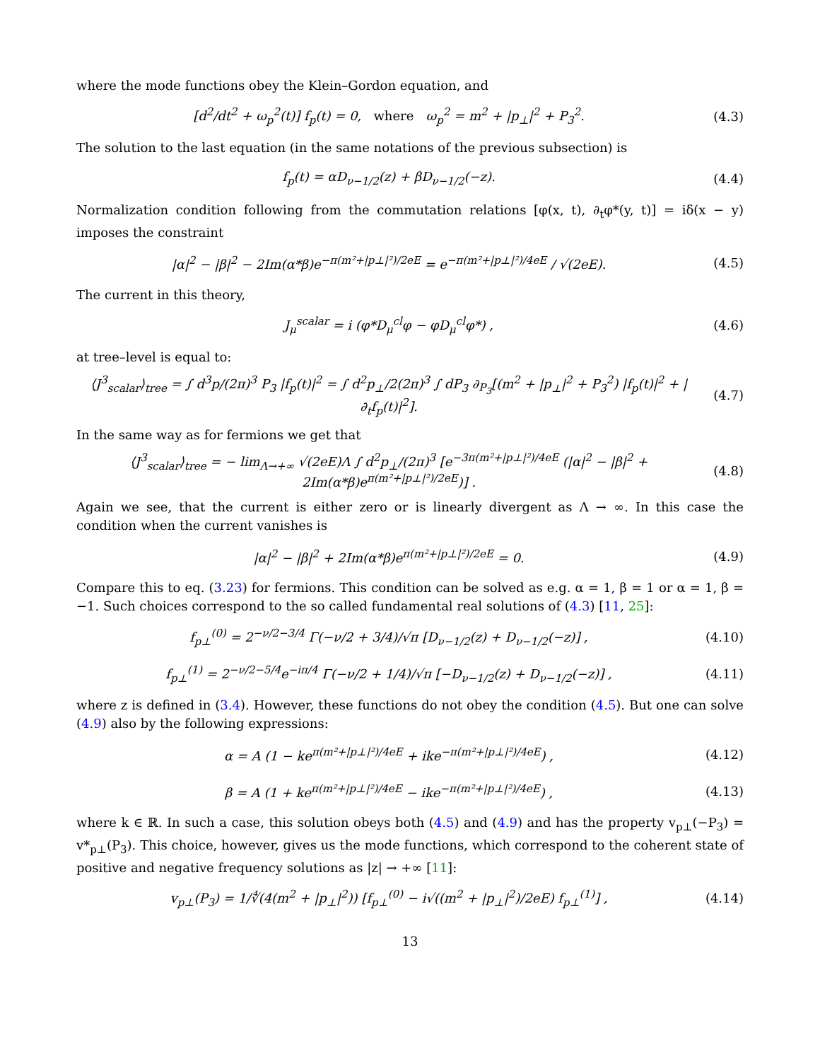where the mode functions obey the Klein–Gordon equation, and
[d<sup>2</sup>/dt<sup>2</sup> + ω<sub>p</sub><sup>2</sup>(t)] f<sub>p</sub>(t) = 0, where ω<sub>p</sub><sup>2</sup> = m<sup>2</sup> + |p<sub>⊥</sub>|<sup>2</sup> + P<sub>3</sub><sup>2</sup>.
(4.3)
The solution to the last equation (in the same notations of the previous subsection) is
f<sub>p</sub>(t) = αD<sub>ν−1/2</sub>(z) + βD<sub>ν−1/2</sub>(−z).
(4.4)
Normalization condition following from the commutation relations [φ(x, t), ∂<sub>t</sub>φ*(y, t)] = iδ(x − y) imposes the constraint
|α|<sup>2</sup> − |β|<sup>2</sup> − 2Im(α*β)e<sup>−π(m²+|p⊥|²)/2eE</sup> = e<sup>−π(m²+|p⊥|²)/4eE</sup> / √(2eE).
(4.5)
The current in this theory,
J<sub>μ</sub><sup>scalar</sup> = i (φ*D<sub>μ</sub><sup>cl</sup>φ − φD<sub>μ</sub><sup>cl</sup>φ*) ,
(4.6)
at tree–level is equal to:
⟨J<sup>3</sup><sub>scalar</sub>⟩<sub>tree</sub> = ∫ d<sup>3</sup>p/(2π)<sup>3</sup> P<sub>3</sub> |f<sub>p</sub>(t)|<sup>2</sup> = ∫ d<sup>2</sup>p<sub>⊥</sub>/2(2π)<sup>3</sup> ∫ dP<sub>3</sub> ∂<sub>P<sub>3</sub></sub>[(m<sup>2</sup> + |p<sub>⊥</sub>|<sup>2</sup> + P<sub>3</sub><sup>2</sup>) |f<sub>p</sub>(t)|<sup>2</sup> + |∂<sub>t</sub>f<sub>p</sub>(t)|<sup>2</sup>].
(4.7)
In the same way as for fermions we get that
⟨J<sup>3</sup><sub>scalar</sub>⟩<sub>tree</sub> = − lim<sub>Λ→+∞</sub> √(2eE)Λ ∫ d<sup>2</sup>p<sub>⊥</sub>/(2π)<sup>3</sup> [e<sup>−3π(m²+|p⊥|²)/4eE</sup> (|α|<sup>2</sup> − |β|<sup>2</sup> + 2Im(α*β)e<sup>π(m²+|p⊥|²)/2eE</sup>)] .
(4.8)
Again we see, that the current is either zero or is linearly divergent as Λ → ∞. In this case the condition when the current vanishes is
|α|<sup>2</sup> − |β|<sup>2</sup> + 2Im(α*β)e<sup>π(m²+|p⊥|²)/2eE</sup> = 0.
(4.9)
Compare this to eq. (3.23) for fermions. This condition can be solved as e.g. α = 1, β = 1 or α = 1, β = −1. Such choices correspond to the so called fundamental real solutions of (4.3) [11, 25]:
f<sub>p⊥</sub><sup>(0)</sup> = 2<sup>−ν/2−3/4</sup> Γ(−ν/2 + 3/4)/√π [D<sub>ν−1/2</sub>(z) + D<sub>ν−1/2</sub>(−z)] ,
(4.10)
f<sub>p⊥</sub><sup>(1)</sup> = 2<sup>−ν/2−5/4</sup>e<sup>−iπ/4</sup> Γ(−ν/2 + 1/4)/√π [−D<sub>ν−1/2</sub>(z) + D<sub>ν−1/2</sub>(−z)] ,
(4.11)
where z is defined in (3.4). However, these functions do not obey the condition (4.5). But one can solve (4.9) also by the following expressions:
α = A (1 − ke<sup>π(m²+|p⊥|²)/4eE</sup> + ike<sup>−π(m²+|p⊥|²)/4eE</sup>) ,
(4.12)
β = A (1 + ke<sup>π(m²+|p⊥|²)/4eE</sup> − ike<sup>−π(m²+|p⊥|²)/4eE</sup>) ,
(4.13)
where k ∈ ℝ. In such a case, this solution obeys both (4.5) and (4.9) and has the property v<sub>p⊥</sub>(−P<sub>3</sub>) = v*<sub>p⊥</sub>(P<sub>3</sub>). This choice, however, gives us the mode functions, which correspond to the coherent state of positive and negative frequency solutions as |z| → +∞ [11]:
v<sub>p⊥</sub>(P<sub>3</sub>) = 1/∜(4(m<sup>2</sup> + |p<sub>⊥</sub>|<sup>2</sup>)) [f<sub>p⊥</sub><sup>(0)</sup> − i√((m<sup>2</sup> + |p<sub>⊥</sub>|<sup>2</sup>)/2eE) f<sub>p⊥</sub><sup>(1)</sup>] ,
(4.14)
13